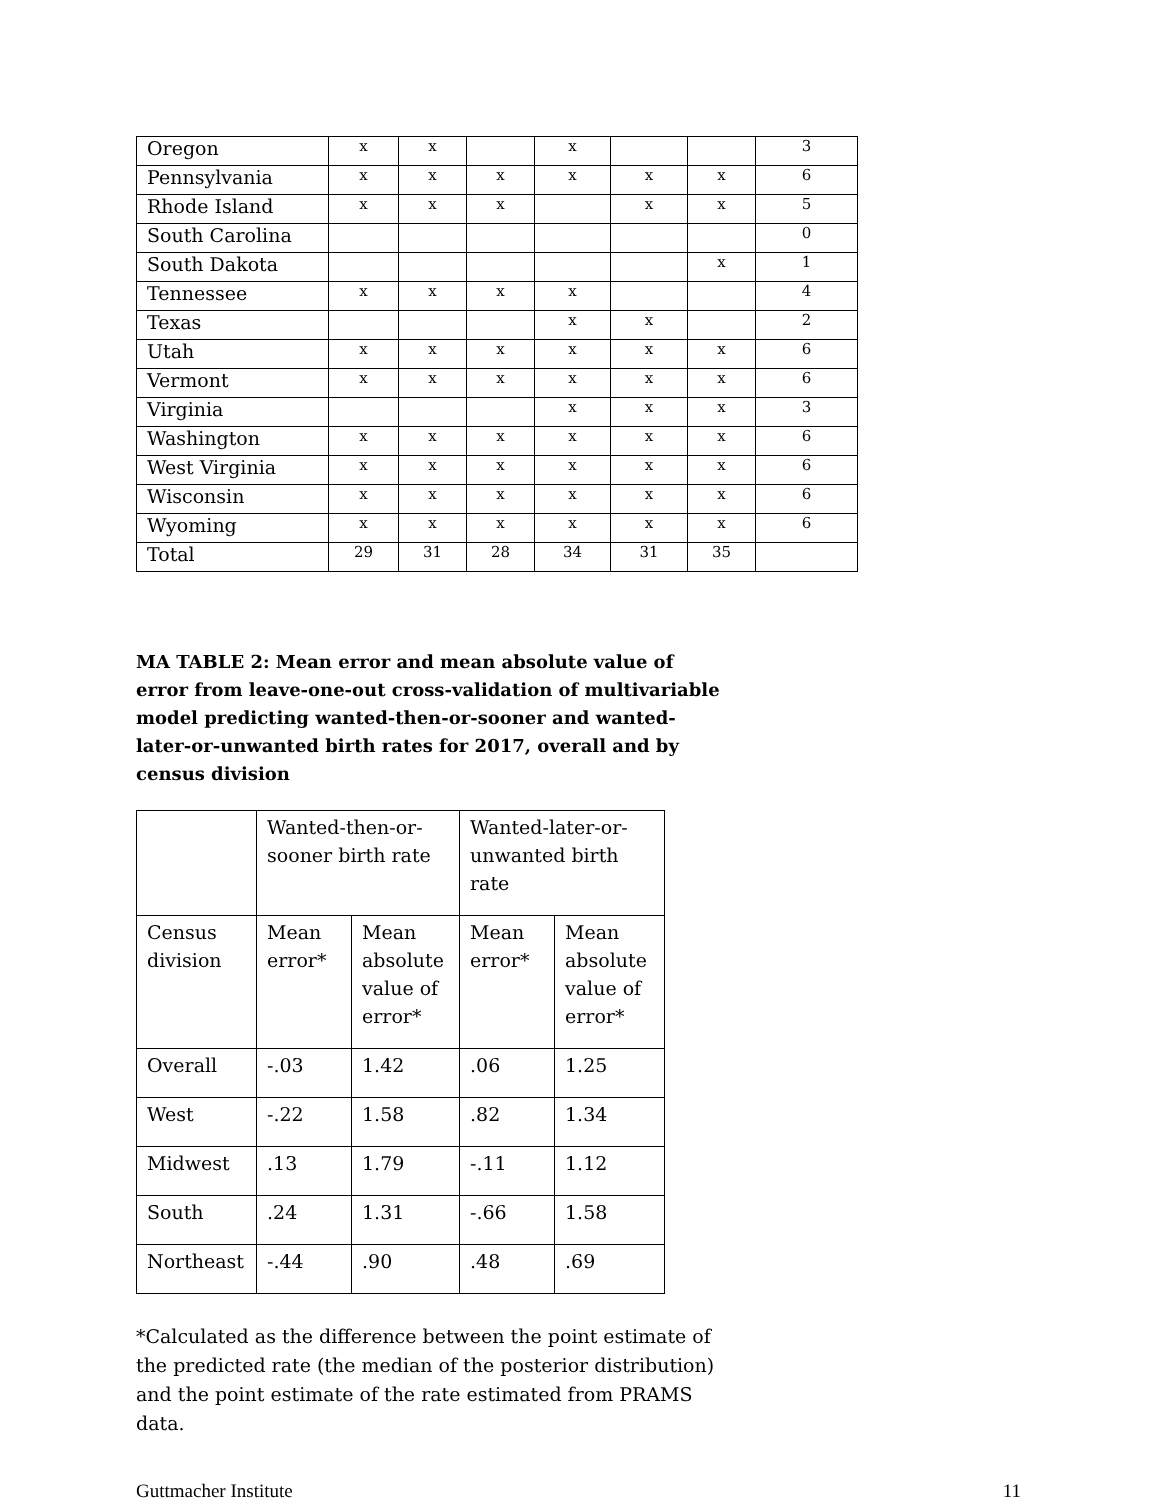| Oregon | x | x | | x | | | 3 |
| Pennsylvania | x | x | x | x | x | x | 6 |
| Rhode Island | x | x | x | | x | x | 5 |
| South Carolina | | | | | | | 0 |
| South Dakota | | | | | | x | 1 |
| Tennessee | x | x | x | x | | | 4 |
| Texas | | | | x | x | | 2 |
| Utah | x | x | x | x | x | x | 6 |
| Vermont | x | x | x | x | x | x | 6 |
| Virginia | | | | x | x | x | 3 |
| Washington | x | x | x | x | x | x | 6 |
| West Virginia | x | x | x | x | x | x | 6 |
| Wisconsin | x | x | x | x | x | x | 6 |
| Wyoming | x | x | x | x | x | x | 6 |
| Total | 29 | 31 | 28 | 34 | 31 | 35 | |
MA TABLE 2: Mean error and mean absolute value of error from leave-one-out cross-validation of multivariable model predicting wanted-then-or-sooner and wanted-later-or-unwanted birth rates for 2017, overall and by census division
| | Wanted-then-or- sooner birth rate | | Wanted-later-or- unwanted birth rate | |
| Census division | Mean error* | Mean absolute value of error* | Mean error* | Mean absolute value of error* |
| Overall | -.03 | 1.42 | .06 | 1.25 |
| West | -.22 | 1.58 | .82 | 1.34 |
| Midwest | .13 | 1.79 | -.11 | 1.12 |
| South | .24 | 1.31 | -.66 | 1.58 |
| Northeast | -.44 | .90 | .48 | .69 |
*Calculated as the difference between the point estimate of the predicted rate (the median of the posterior distribution) and the point estimate of the rate estimated from PRAMS data.
Guttmacher Institute 11